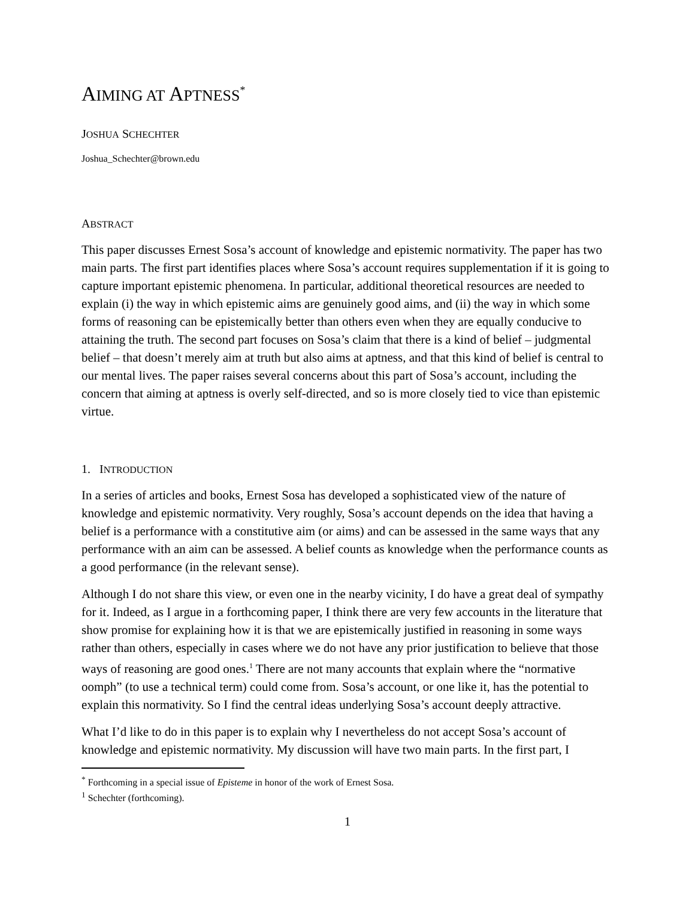AIMING AT APTNESS<sup>*</sup>
JOSHUA SCHECHTER
Joshua_Schechter@brown.edu
ABSTRACT
This paper discusses Ernest Sosa’s account of knowledge and epistemic normativity. The paper has two main parts. The first part identifies places where Sosa’s account requires supplementation if it is going to capture important epistemic phenomena. In particular, additional theoretical resources are needed to explain (i) the way in which epistemic aims are genuinely good aims, and (ii) the way in which some forms of reasoning can be epistemically better than others even when they are equally conducive to attaining the truth. The second part focuses on Sosa’s claim that there is a kind of belief – judgmental belief – that doesn’t merely aim at truth but also aims at aptness, and that this kind of belief is central to our mental lives. The paper raises several concerns about this part of Sosa’s account, including the concern that aiming at aptness is overly self-directed, and so is more closely tied to vice than epistemic virtue.
1. INTRODUCTION
In a series of articles and books, Ernest Sosa has developed a sophisticated view of the nature of knowledge and epistemic normativity. Very roughly, Sosa’s account depends on the idea that having a belief is a performance with a constitutive aim (or aims) and can be assessed in the same ways that any performance with an aim can be assessed. A belief counts as knowledge when the performance counts as a good performance (in the relevant sense).
Although I do not share this view, or even one in the nearby vicinity, I do have a great deal of sympathy for it. Indeed, as I argue in a forthcoming paper, I think there are very few accounts in the literature that show promise for explaining how it is that we are epistemically justified in reasoning in some ways rather than others, especially in cases where we do not have any prior justification to believe that those ways of reasoning are good ones.<sup>1</sup> There are not many accounts that explain where the “normative oomph” (to use a technical term) could come from. Sosa’s account, or one like it, has the potential to explain this normativity. So I find the central ideas underlying Sosa’s account deeply attractive.
What I’d like to do in this paper is to explain why I nevertheless do not accept Sosa’s account of knowledge and epistemic normativity. My discussion will have two main parts. In the first part, I
<sup>*</sup> Forthcoming in a special issue of Episteme in honor of the work of Ernest Sosa.
<sup>1</sup> Schechter (forthcoming).
1